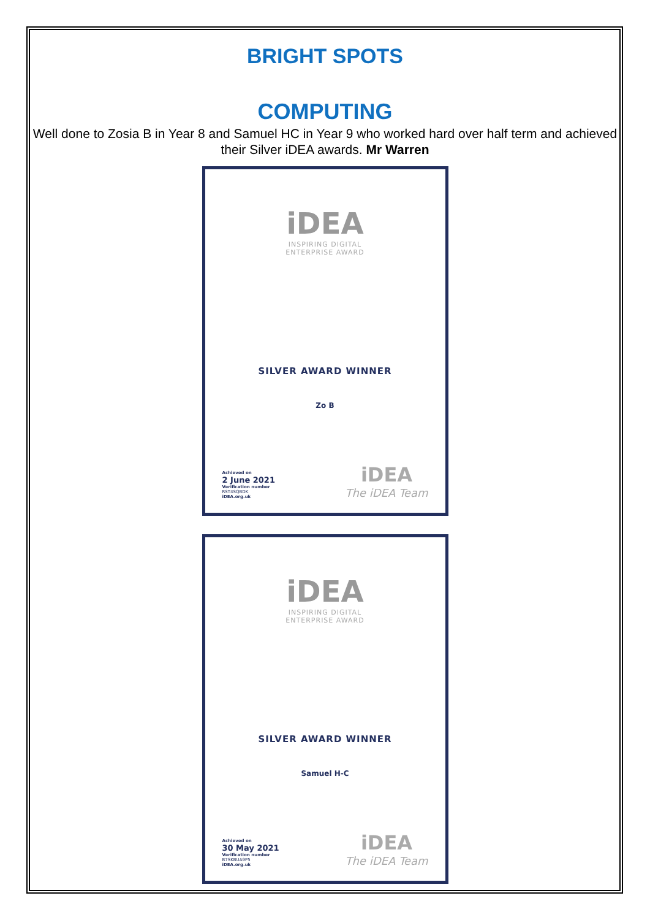BRIGHT SPOTS
COMPUTING
Well done to Zosia B in Year 8 and Samuel HC in Year 9 who worked hard over half term and achieved their Silver iDEA awards. Mr Warren
iDEA
INSPIRING DIGITAL
ENTERPRISE AWARD
SILVER AWARD WINNER
Zo B
Achieved on
2 June 2021
Verification number
RST4SQBDK
iDEA.org.uk
iDEA
The iDEA Team
iDEA
INSPIRING DIGITAL
ENTERPRISE AWARD
SILVER AWARD WINNER
Samuel H-C
Achieved on
30 May 2021
Verification number
B7SKBUA9P5
iDEA.org.uk
iDEA
The iDEA Team